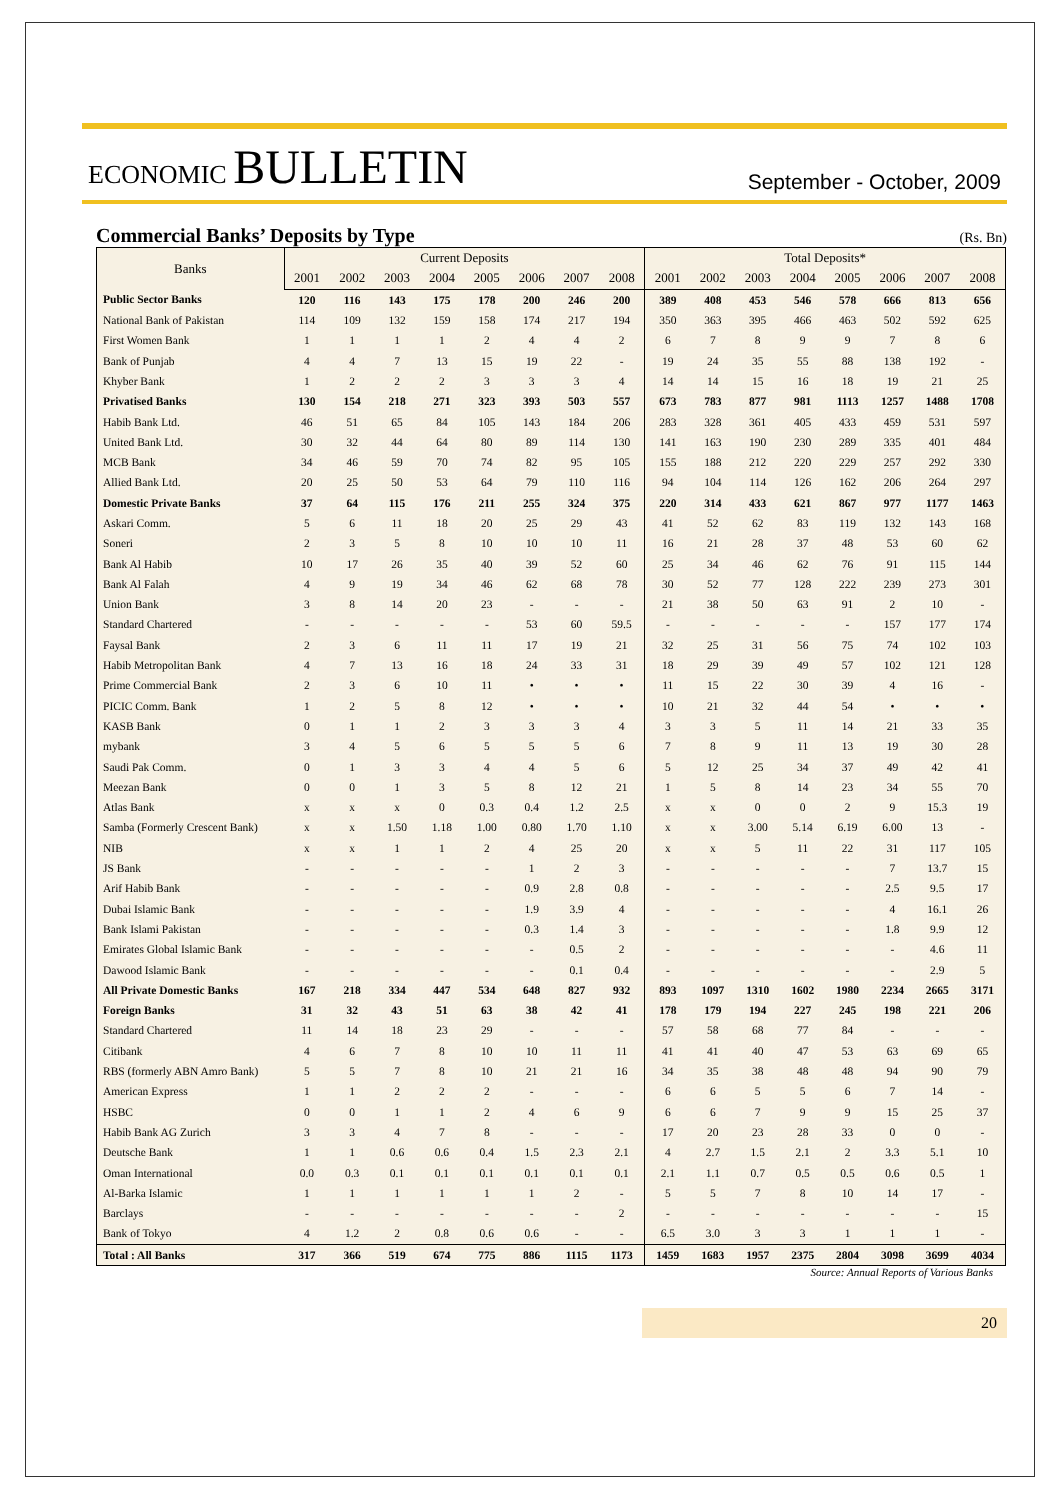ECONOMIC BULLETIN
September - October, 2009
Commercial Banks’ Deposits by Type
(Rs. Bn)
| Banks | Current Deposits | | | | | | | | Total Deposits* | | | | | | | |
| --- | --- | --- | --- | --- | --- | --- | --- | --- | --- | --- | --- | --- | --- | --- | --- | --- |
| | 2001 | 2002 | 2003 | 2004 | 2005 | 2006 | 2007 | 2008 | 2001 | 2002 | 2003 | 2004 | 2005 | 2006 | 2007 | 2008 |
| Public Sector Banks | 120 | 116 | 143 | 175 | 178 | 200 | 246 | 200 | 389 | 408 | 453 | 546 | 578 | 666 | 813 | 656 |
| National Bank of Pakistan | 114 | 109 | 132 | 159 | 158 | 174 | 217 | 194 | 350 | 363 | 395 | 466 | 463 | 502 | 592 | 625 |
| First Women Bank | 1 | 1 | 1 | 1 | 2 | 4 | 4 | 2 | 6 | 7 | 8 | 9 | 9 | 7 | 8 | 6 |
| Bank of Punjab | 4 | 4 | 7 | 13 | 15 | 19 | 22 | - | 19 | 24 | 35 | 55 | 88 | 138 | 192 | - |
| Khyber Bank | 1 | 2 | 2 | 2 | 3 | 3 | 3 | 4 | 14 | 14 | 15 | 16 | 18 | 19 | 21 | 25 |
| Privatised Banks | 130 | 154 | 218 | 271 | 323 | 393 | 503 | 557 | 673 | 783 | 877 | 981 | 1113 | 1257 | 1488 | 1708 |
| Habib Bank Ltd. | 46 | 51 | 65 | 84 | 105 | 143 | 184 | 206 | 283 | 328 | 361 | 405 | 433 | 459 | 531 | 597 |
| United Bank Ltd. | 30 | 32 | 44 | 64 | 80 | 89 | 114 | 130 | 141 | 163 | 190 | 230 | 289 | 335 | 401 | 484 |
| MCB Bank | 34 | 46 | 59 | 70 | 74 | 82 | 95 | 105 | 155 | 188 | 212 | 220 | 229 | 257 | 292 | 330 |
| Allied Bank Ltd. | 20 | 25 | 50 | 53 | 64 | 79 | 110 | 116 | 94 | 104 | 114 | 126 | 162 | 206 | 264 | 297 |
| Domestic Private Banks | 37 | 64 | 115 | 176 | 211 | 255 | 324 | 375 | 220 | 314 | 433 | 621 | 867 | 977 | 1177 | 1463 |
| Askari Comm. | 5 | 6 | 11 | 18 | 20 | 25 | 29 | 43 | 41 | 52 | 62 | 83 | 119 | 132 | 143 | 168 |
| Soneri | 2 | 3 | 5 | 8 | 10 | 10 | 10 | 11 | 16 | 21 | 28 | 37 | 48 | 53 | 60 | 62 |
| Bank Al Habib | 10 | 17 | 26 | 35 | 40 | 39 | 52 | 60 | 25 | 34 | 46 | 62 | 76 | 91 | 115 | 144 |
| Bank Al Falah | 4 | 9 | 19 | 34 | 46 | 62 | 68 | 78 | 30 | 52 | 77 | 128 | 222 | 239 | 273 | 301 |
| Union Bank | 3 | 8 | 14 | 20 | 23 | - | - | - | 21 | 38 | 50 | 63 | 91 | 2 | 10 | - |
| Standard Chartered | - | - | - | - | - | 53 | 60 | 59.5 | - | - | - | - | - | 157 | 177 | 174 |
| Faysal Bank | 2 | 3 | 6 | 11 | 11 | 17 | 19 | 21 | 32 | 25 | 31 | 56 | 75 | 74 | 102 | 103 |
| Habib Metropolitan Bank | 4 | 7 | 13 | 16 | 18 | 24 | 33 | 31 | 18 | 29 | 39 | 49 | 57 | 102 | 121 | 128 |
| Prime Commercial Bank | 2 | 3 | 6 | 10 | 11 | • | • | • | 11 | 15 | 22 | 30 | 39 | 4 | 16 | - |
| PICIC Comm. Bank | 1 | 2 | 5 | 8 | 12 | • | • | • | 10 | 21 | 32 | 44 | 54 | • | • | • |
| KASB Bank | 0 | 1 | 1 | 2 | 3 | 3 | 3 | 4 | 3 | 3 | 5 | 11 | 14 | 21 | 33 | 35 |
| mybank | 3 | 4 | 5 | 6 | 5 | 5 | 5 | 6 | 7 | 8 | 9 | 11 | 13 | 19 | 30 | 28 |
| Saudi Pak Comm. | 0 | 1 | 3 | 3 | 4 | 4 | 5 | 6 | 5 | 12 | 25 | 34 | 37 | 49 | 42 | 41 |
| Meezan Bank | 0 | 0 | 1 | 3 | 5 | 8 | 12 | 21 | 1 | 5 | 8 | 14 | 23 | 34 | 55 | 70 |
| Atlas Bank | x | x | x | 0 | 0.3 | 0.4 | 1.2 | 2.5 | x | x | 0 | 0 | 2 | 9 | 15.3 | 19 |
| Samba (Formerly Crescent Bank) | x | x | 1.50 | 1.18 | 1.00 | 0.80 | 1.70 | 1.10 | x | x | 3.00 | 5.14 | 6.19 | 6.00 | 13 | - |
| NIB | x | x | 1 | 1 | 2 | 4 | 25 | 20 | x | x | 5 | 11 | 22 | 31 | 117 | 105 |
| JS Bank | - | - | - | - | - | 1 | 2 | 3 | - | - | - | - | - | 7 | 13.7 | 15 |
| Arif Habib Bank | - | - | - | - | - | 0.9 | 2.8 | 0.8 | - | - | - | - | - | 2.5 | 9.5 | 17 |
| Dubai Islamic Bank | - | - | - | - | - | 1.9 | 3.9 | 4 | - | - | - | - | - | 4 | 16.1 | 26 |
| Bank Islami Pakistan | - | - | - | - | - | 0.3 | 1.4 | 3 | - | - | - | - | - | 1.8 | 9.9 | 12 |
| Emirates Global Islamic Bank | - | - | - | - | - | - | 0.5 | 2 | - | - | - | - | - | - | 4.6 | 11 |
| Dawood Islamic Bank | - | - | - | - | - | - | 0.1 | 0.4 | - | - | - | - | - | - | 2.9 | 5 |
| All Private Domestic Banks | 167 | 218 | 334 | 447 | 534 | 648 | 827 | 932 | 893 | 1097 | 1310 | 1602 | 1980 | 2234 | 2665 | 3171 |
| Foreign Banks | 31 | 32 | 43 | 51 | 63 | 38 | 42 | 41 | 178 | 179 | 194 | 227 | 245 | 198 | 221 | 206 |
| Standard Chartered | 11 | 14 | 18 | 23 | 29 | - | - | - | 57 | 58 | 68 | 77 | 84 | - | - | - |
| Citibank | 4 | 6 | 7 | 8 | 10 | 10 | 11 | 11 | 41 | 41 | 40 | 47 | 53 | 63 | 69 | 65 |
| RBS (formerly ABN Amro Bank) | 5 | 5 | 7 | 8 | 10 | 21 | 21 | 16 | 34 | 35 | 38 | 48 | 48 | 94 | 90 | 79 |
| American Express | 1 | 1 | 2 | 2 | 2 | - | - | - | 6 | 6 | 5 | 5 | 6 | 7 | 14 | - |
| HSBC | 0 | 0 | 1 | 1 | 2 | 4 | 6 | 9 | 6 | 6 | 7 | 9 | 9 | 15 | 25 | 37 |
| Habib Bank AG Zurich | 3 | 3 | 4 | 7 | 8 | - | - | - | 17 | 20 | 23 | 28 | 33 | 0 | 0 | - |
| Deutsche Bank | 1 | 1 | 0.6 | 0.6 | 0.4 | 1.5 | 2.3 | 2.1 | 4 | 2.7 | 1.5 | 2.1 | 2 | 3.3 | 5.1 | 10 |
| Oman International | 0.0 | 0.3 | 0.1 | 0.1 | 0.1 | 0.1 | 0.1 | 0.1 | 2.1 | 1.1 | 0.7 | 0.5 | 0.5 | 0.6 | 0.5 | 1 |
| Al-Barka Islamic | 1 | 1 | 1 | 1 | 1 | 1 | 2 | - | 5 | 5 | 7 | 8 | 10 | 14 | 17 | - |
| Barclays | - | - | - | - | - | - | - | 2 | - | - | - | - | - | - | - | 15 |
| Bank of Tokyo | 4 | 1.2 | 2 | 0.8 | 0.6 | 0.6 | - | - | 6.5 | 3.0 | 3 | 3 | 1 | 1 | 1 | - |
| Total : All Banks | 317 | 366 | 519 | 674 | 775 | 886 | 1115 | 1173 | 1459 | 1683 | 1957 | 2375 | 2804 | 3098 | 3699 | 4034 |
Source: Annual Reports of Various Banks
20